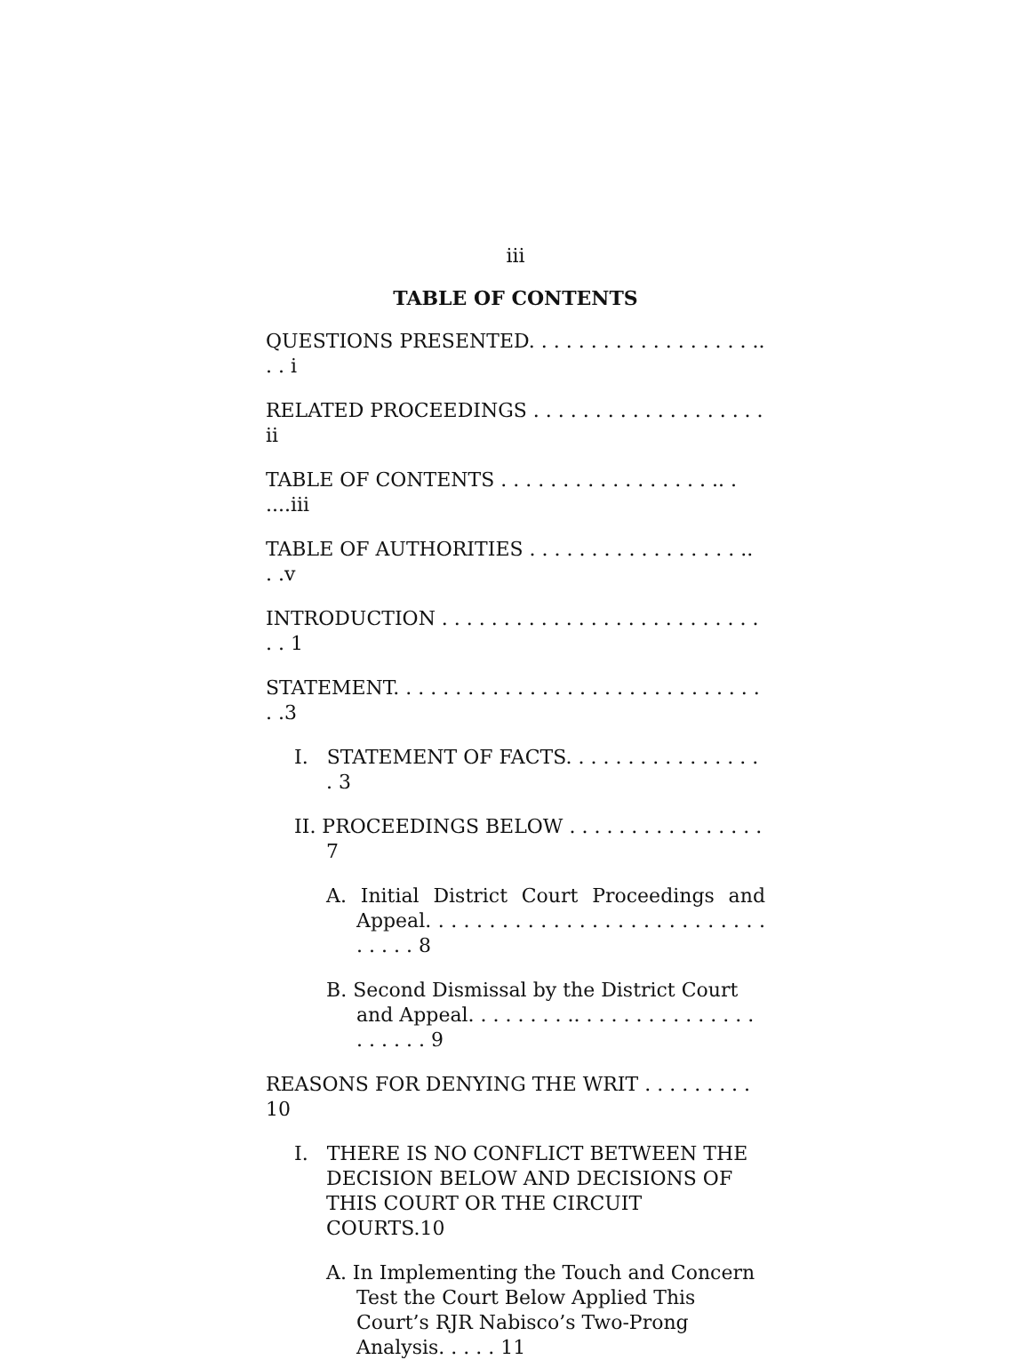iii
TABLE OF CONTENTS
QUESTIONS PRESENTED. . . . . . . . . . . . . . . . . . .. . . i
RELATED PROCEEDINGS . . . . . . . . . . . . . . . . . . . ii
TABLE OF CONTENTS . . . . . . . . . . . . . . . . . .. . ....iii
TABLE OF AUTHORITIES . . . . . . . . . . . . . . . . . .. . .v
INTRODUCTION . . . . . . . . . . . . . . . . . . . . . . . . . . . . 1
STATEMENT. . . . . . . . . . . . . . . . . . . . . . . . . . . . . . . .3
I. STATEMENT OF FACTS. . . . . . . . . . . . . . . . . 3
II. PROCEEDINGS BELOW . . . . . . . . . . . . . . . . 7
A. Initial District Court Proceedings and Appeal. . . . . . . . . . . . . . . . . . . . . . . . . . . . . . . . 8
B. Second Dismissal by the District Court and Appeal. . . . . . . . .. . . . . . . . . . . . . . . . . . . . . 9
REASONS FOR DENYING THE WRIT . . . . . . . . . 10
I. THERE IS NO CONFLICT BETWEEN THE DECISION BELOW AND DECISIONS OF THIS COURT OR THE CIRCUIT COURTS.10
A. In Implementing the Touch and Concern Test the Court Below Applied This Court’s RJR Nabisco’s Two-Prong Analysis. . . . . 11